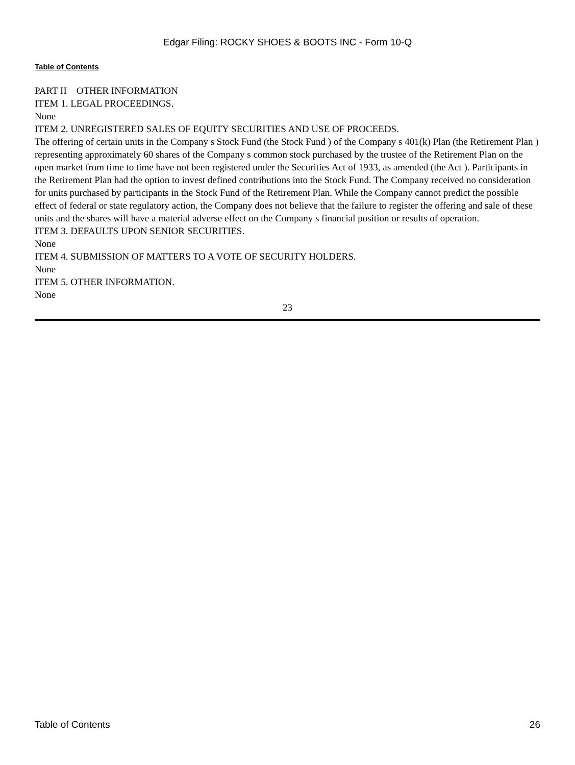Edgar Filing: ROCKY SHOES & BOOTS INC - Form 10-Q
Table of Contents
PART II OTHER INFORMATION
ITEM 1. LEGAL PROCEEDINGS.
None
ITEM 2. UNREGISTERED SALES OF EQUITY SECURITIES AND USE OF PROCEEDS.
The offering of certain units in the Company s Stock Fund (the Stock Fund ) of the Company s 401(k) Plan (the Retirement Plan ) representing approximately 60 shares of the Company s common stock purchased by the trustee of the Retirement Plan on the open market from time to time have not been registered under the Securities Act of 1933, as amended (the Act ). Participants in the Retirement Plan had the option to invest defined contributions into the Stock Fund. The Company received no consideration for units purchased by participants in the Stock Fund of the Retirement Plan. While the Company cannot predict the possible effect of federal or state regulatory action, the Company does not believe that the failure to register the offering and sale of these units and the shares will have a material adverse effect on the Company s financial position or results of operation.
ITEM 3. DEFAULTS UPON SENIOR SECURITIES.
None
ITEM 4. SUBMISSION OF MATTERS TO A VOTE OF SECURITY HOLDERS.
None
ITEM 5. OTHER INFORMATION.
None
23
Table of Contents 26